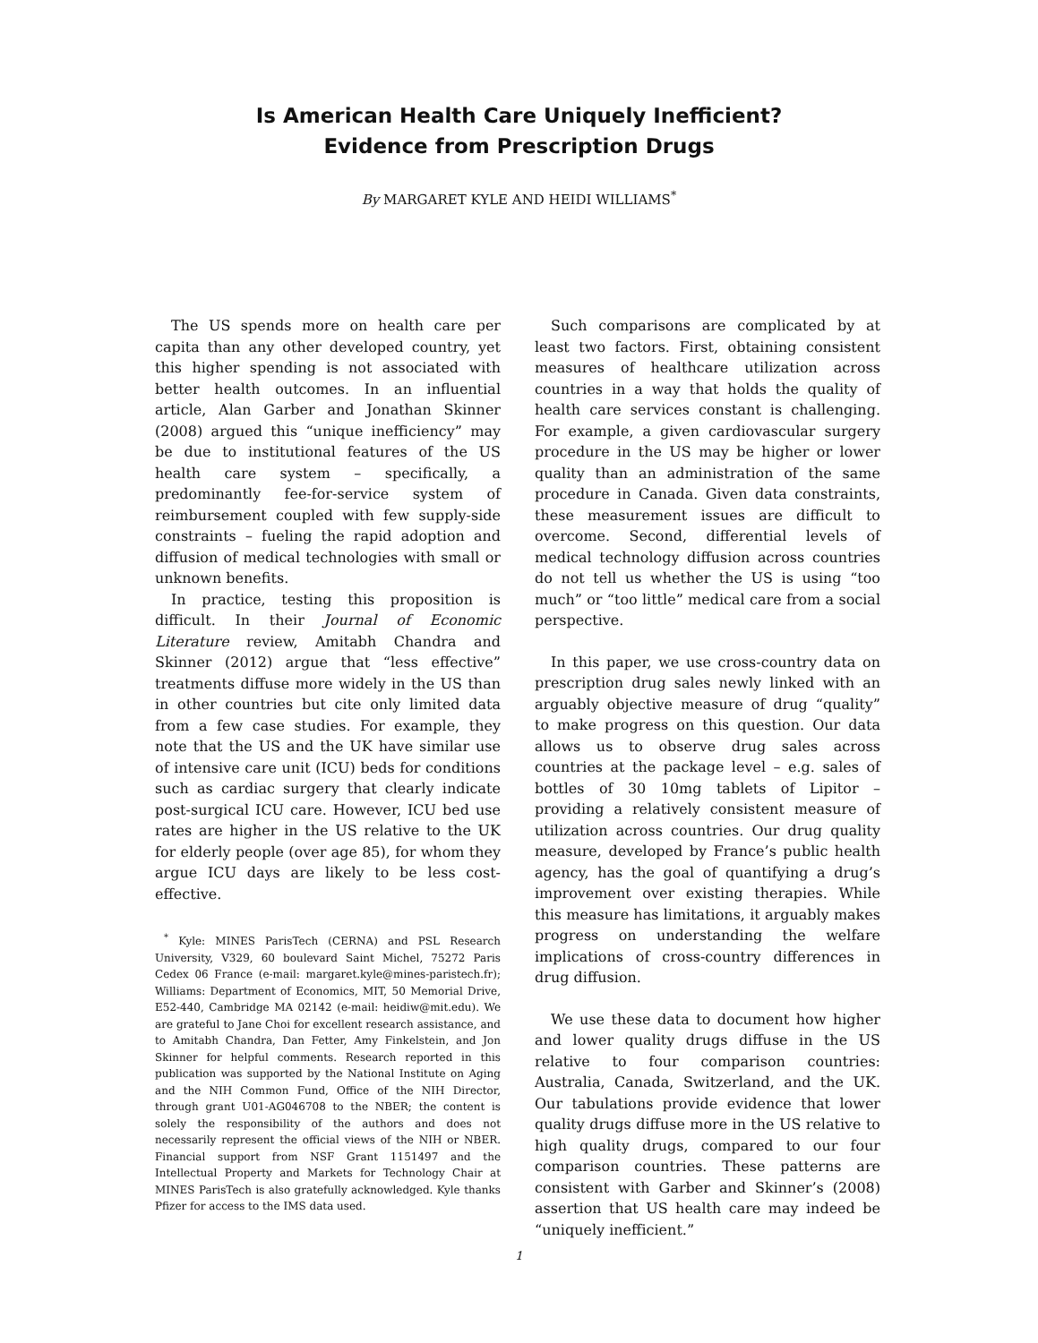Is American Health Care Uniquely Inefficient?
Evidence from Prescription Drugs
By MARGARET KYLE AND HEIDI WILLIAMS<sup>*</sup>
The US spends more on health care per capita than any other developed country, yet this higher spending is not associated with better health outcomes. In an influential article, Alan Garber and Jonathan Skinner (2008) argued this “unique inefficiency” may be due to institutional features of the US health care system – specifically, a predominantly fee-for-service system of reimbursement coupled with few supply-side constraints – fueling the rapid adoption and diffusion of medical technologies with small or unknown benefits.
In practice, testing this proposition is difficult. In their Journal of Economic Literature review, Amitabh Chandra and Skinner (2012) argue that “less effective” treatments diffuse more widely in the US than in other countries but cite only limited data from a few case studies. For example, they note that the US and the UK have similar use of intensive care unit (ICU) beds for conditions such as cardiac surgery that clearly indicate post-surgical ICU care. However, ICU bed use rates are higher in the US relative to the UK for elderly people (over age 85), for whom they argue ICU days are likely to be less cost-effective.
<sup>*</sup> Kyle: MINES ParisTech (CERNA) and PSL Research University, V329, 60 boulevard Saint Michel, 75272 Paris Cedex 06 France (e-mail: margaret.kyle@mines-paristech.fr); Williams: Department of Economics, MIT, 50 Memorial Drive, E52-440, Cambridge MA 02142 (e-mail: heidiw@mit.edu). We are grateful to Jane Choi for excellent research assistance, and to Amitabh Chandra, Dan Fetter, Amy Finkelstein, and Jon Skinner for helpful comments. Research reported in this publication was supported by the National Institute on Aging and the NIH Common Fund, Office of the NIH Director, through grant U01-AG046708 to the NBER; the content is solely the responsibility of the authors and does not necessarily represent the official views of the NIH or NBER. Financial support from NSF Grant 1151497 and the Intellectual Property and Markets for Technology Chair at MINES ParisTech is also gratefully acknowledged. Kyle thanks Pfizer for access to the IMS data used.
Such comparisons are complicated by at least two factors. First, obtaining consistent measures of healthcare utilization across countries in a way that holds the quality of health care services constant is challenging. For example, a given cardiovascular surgery procedure in the US may be higher or lower quality than an administration of the same procedure in Canada. Given data constraints, these measurement issues are difficult to overcome. Second, differential levels of medical technology diffusion across countries do not tell us whether the US is using “too much” or “too little” medical care from a social perspective.
In this paper, we use cross-country data on prescription drug sales newly linked with an arguably objective measure of drug “quality” to make progress on this question. Our data allows us to observe drug sales across countries at the package level – e.g. sales of bottles of 30 10mg tablets of Lipitor – providing a relatively consistent measure of utilization across countries. Our drug quality measure, developed by France’s public health agency, has the goal of quantifying a drug’s improvement over existing therapies. While this measure has limitations, it arguably makes progress on understanding the welfare implications of cross-country differences in drug diffusion.
We use these data to document how higher and lower quality drugs diffuse in the US relative to four comparison countries: Australia, Canada, Switzerland, and the UK. Our tabulations provide evidence that lower quality drugs diffuse more in the US relative to high quality drugs, compared to our four comparison countries. These patterns are consistent with Garber and Skinner’s (2008) assertion that US health care may indeed be “uniquely inefficient.”
1